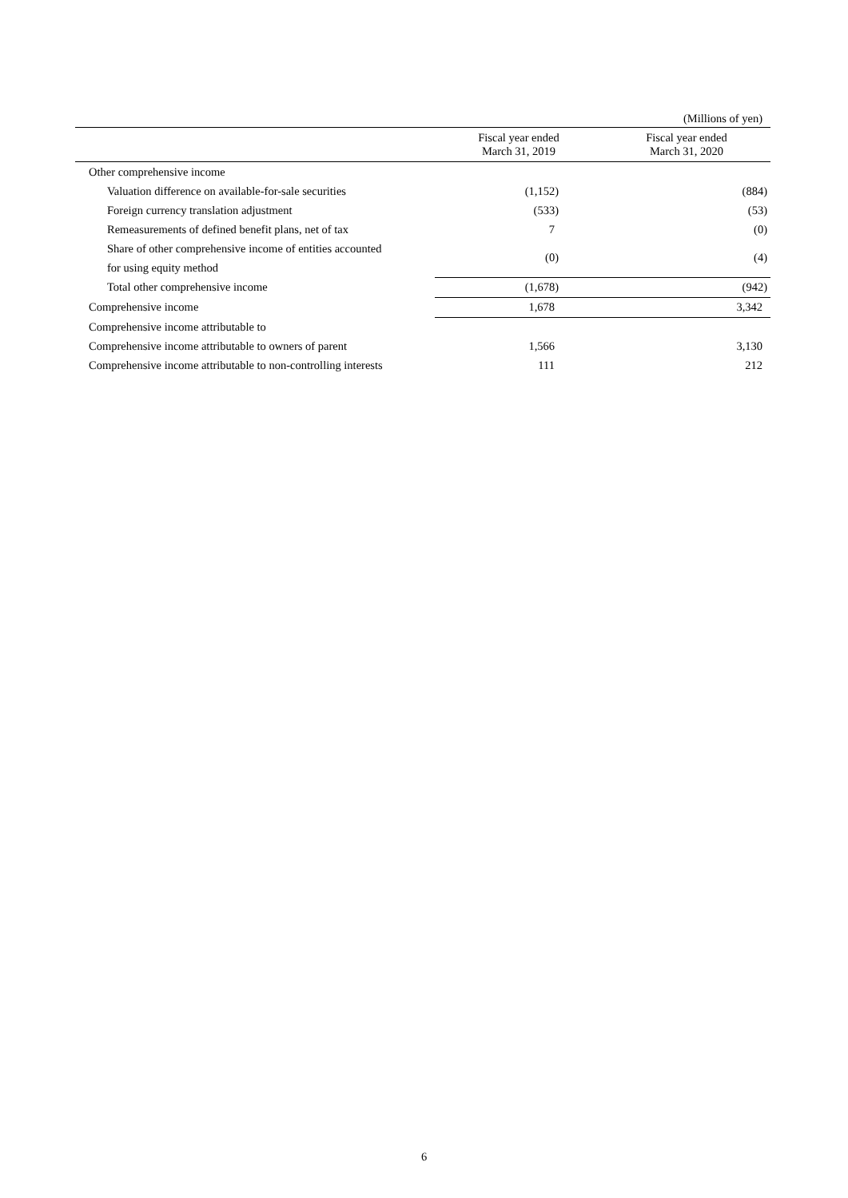(Millions of yen)
| | Fiscal year ended March 31, 2019 | Fiscal year ended March 31, 2020 |
| --- | --- | --- |
| Other comprehensive income | | |
| Valuation difference on available-for-sale securities | (1,152) | (884) |
| Foreign currency translation adjustment | (533) | (53) |
| Remeasurements of defined benefit plans, net of tax | 7 | (0) |
| Share of other comprehensive income of entities accounted for using equity method | (0) | (4) |
| Total other comprehensive income | (1,678) | (942) |
| Comprehensive income | 1,678 | 3,342 |
| Comprehensive income attributable to | | |
| Comprehensive income attributable to owners of parent | 1,566 | 3,130 |
| Comprehensive income attributable to non-controlling interests | 111 | 212 |
6